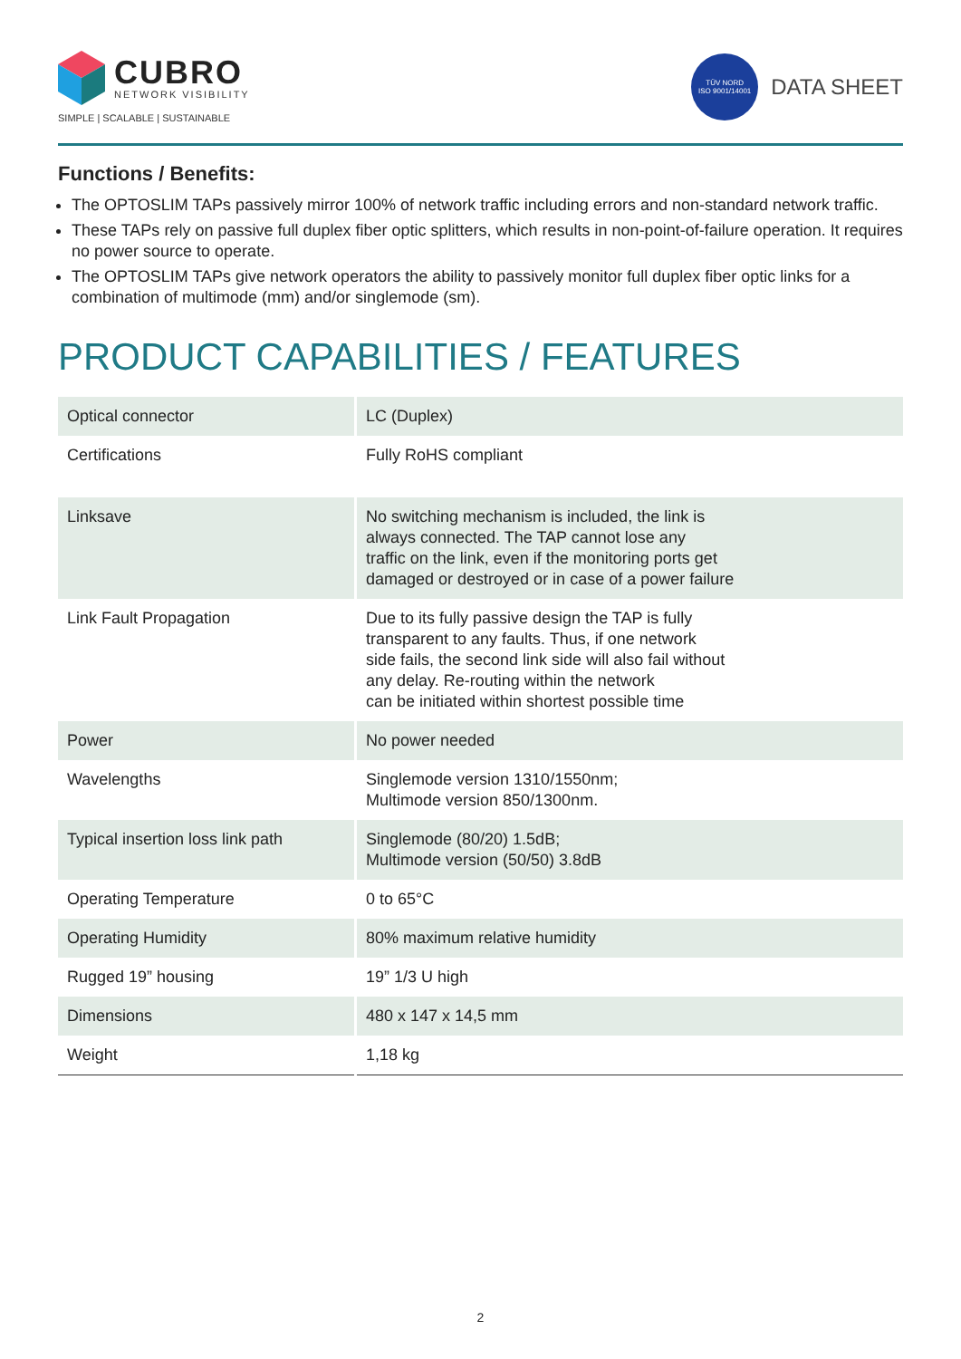CUBRO
NETWORK VISIBILITY
SIMPLE | SCALABLE | SUSTAINABLE
TÜV NORD
ISO 9001/14001
DATA SHEET
Functions / Benefits:
The OPTOSLIM TAPs passively mirror 100% of network traffic including errors and non-standard network traffic.
These TAPs rely on passive full duplex fiber optic splitters, which results in non-point-of-failure operation. It requires no power source to operate.
The OPTOSLIM TAPs give network operators the ability to passively monitor full duplex fiber optic links for a combination of multimode (mm) and/or singlemode (sm).
PRODUCT CAPABILITIES / FEATURES
| Optical connector | LC (Duplex) |
| Certifications | Fully RoHS compliant |
| Linksave | No switching mechanism is included, the link is always connected. The TAP cannot lose any traffic on the link, even if the monitoring ports get damaged or destroyed or in case of a power failure |
| Link Fault Propagation | Due to its fully passive design the TAP is fully transparent to any faults. Thus, if one network side fails, the second link side will also fail without any delay. Re-routing within the network can be initiated within shortest possible time |
| Power | No power needed |
| Wavelengths | Singlemode version 1310/1550nm; Multimode version 850/1300nm. |
| Typical insertion loss link path | Singlemode (80/20) 1.5dB; Multimode version (50/50) 3.8dB |
| Operating Temperature | 0 to 65°C |
| Operating Humidity | 80% maximum relative humidity |
| Rugged 19” housing | 19” 1/3 U high |
| Dimensions | 480 x 147 x 14,5 mm |
| Weight | 1,18 kg |
2